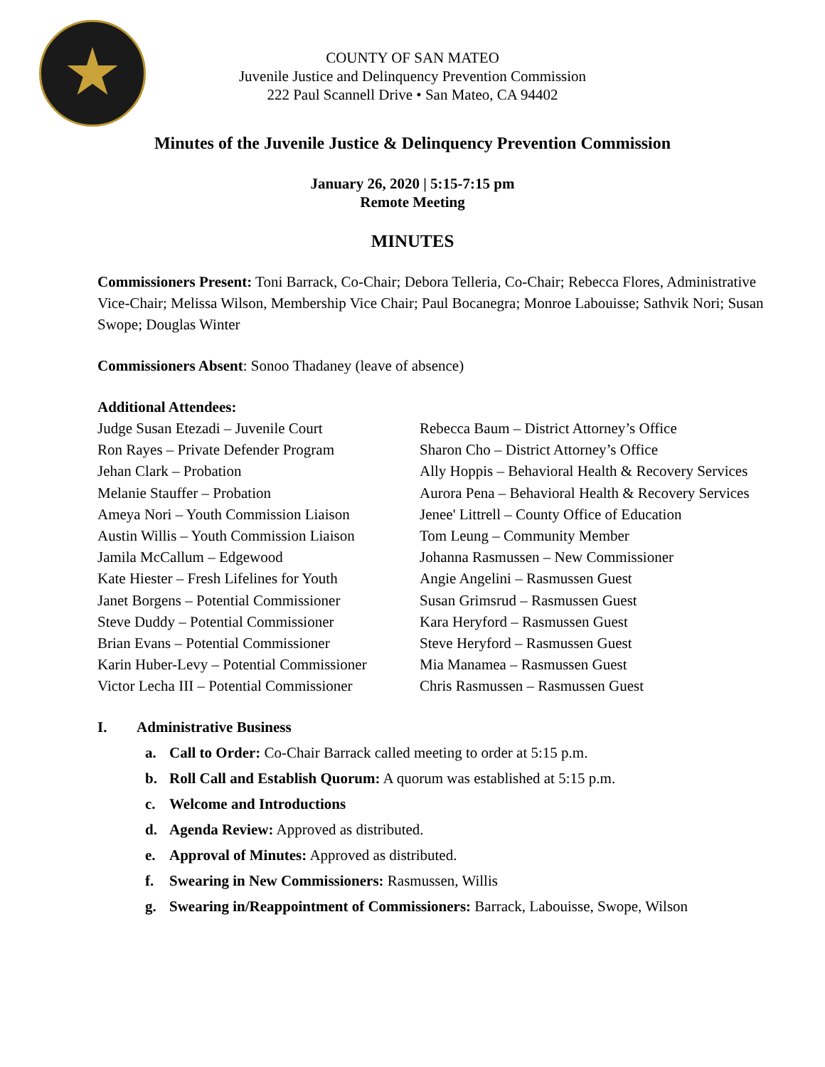COUNTY OF SAN MATEO
Juvenile Justice and Delinquency Prevention Commission
222 Paul Scannell Drive • San Mateo, CA 94402
Minutes of the Juvenile Justice & Delinquency Prevention Commission
January 26, 2020 | 5:15-7:15 pm
Remote Meeting
MINUTES
Commissioners Present: Toni Barrack, Co-Chair; Debora Telleria, Co-Chair; Rebecca Flores, Administrative Vice-Chair; Melissa Wilson, Membership Vice Chair; Paul Bocanegra; Monroe Labouisse; Sathvik Nori; Susan Swope; Douglas Winter
Commissioners Absent: Sonoo Thadaney (leave of absence)
Additional Attendees:
Judge Susan Etezadi – Juvenile Court
Ron Rayes – Private Defender Program
Jehan Clark – Probation
Melanie Stauffer – Probation
Ameya Nori – Youth Commission Liaison
Austin Willis – Youth Commission Liaison
Jamila McCallum – Edgewood
Kate Hiester – Fresh Lifelines for Youth
Janet Borgens – Potential Commissioner
Steve Duddy – Potential Commissioner
Brian Evans – Potential Commissioner
Karin Huber-Levy – Potential Commissioner
Victor Lecha III – Potential Commissioner
Rebecca Baum – District Attorney’s Office
Sharon Cho – District Attorney’s Office
Ally Hoppis – Behavioral Health & Recovery Services
Aurora Pena – Behavioral Health & Recovery Services
Jenee' Littrell – County Office of Education
Tom Leung – Community Member
Johanna Rasmussen – New Commissioner
Angie Angelini – Rasmussen Guest
Susan Grimsrud – Rasmussen Guest
Kara Heryford – Rasmussen Guest
Steve Heryford – Rasmussen Guest
Mia Manamea – Rasmussen Guest
Chris Rasmussen – Rasmussen Guest
I. Administrative Business
a. Call to Order: Co-Chair Barrack called meeting to order at 5:15 p.m.
b. Roll Call and Establish Quorum: A quorum was established at 5:15 p.m.
c. Welcome and Introductions
d. Agenda Review: Approved as distributed.
e. Approval of Minutes: Approved as distributed.
f. Swearing in New Commissioners: Rasmussen, Willis
g. Swearing in/Reappointment of Commissioners: Barrack, Labouisse, Swope, Wilson